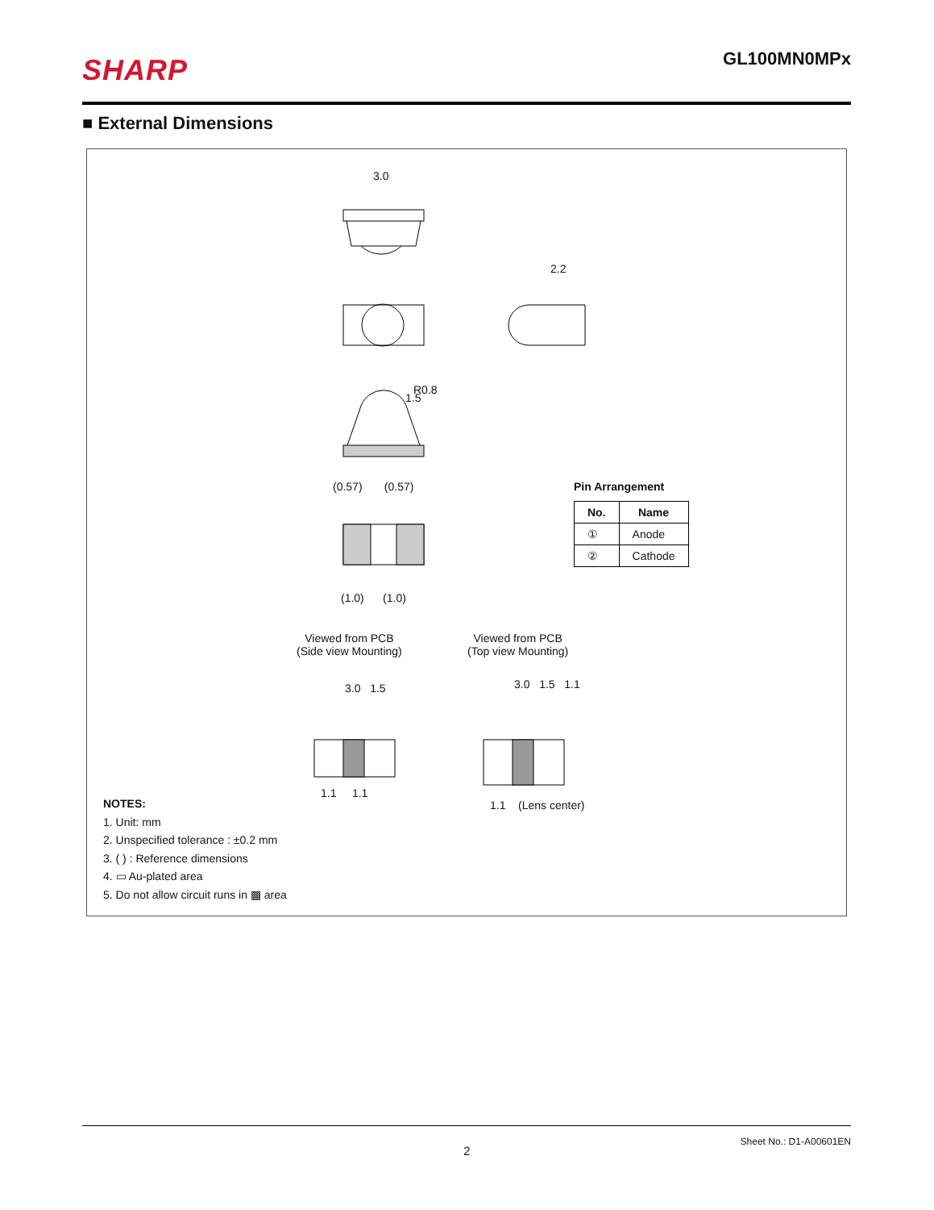SHARP
GL100MN0MPx
■ External Dimensions
3.0
2.2
1.5
R0.8
(0.57) (0.57)
(1.0) (1.0)
Viewed from PCB
(Side view Mounting)
Viewed from PCB
(Top view Mounting)
3.0 1.5 3.0 1.5 1.1
1.1 1.1
1.1 (Lens center)
Pin Arrangement
| No. | Name |
| --- | --- |
| ① | Anode |
| ② | Cathode |
NOTES:
1. Unit: mm
2. Unspecified tolerance : ±0.2 mm
3. ( ) : Reference dimensions
4. ▭ Au-plated area
5. Do not allow circuit runs in ▩ area
Sheet No.: D1-A00601EN
2